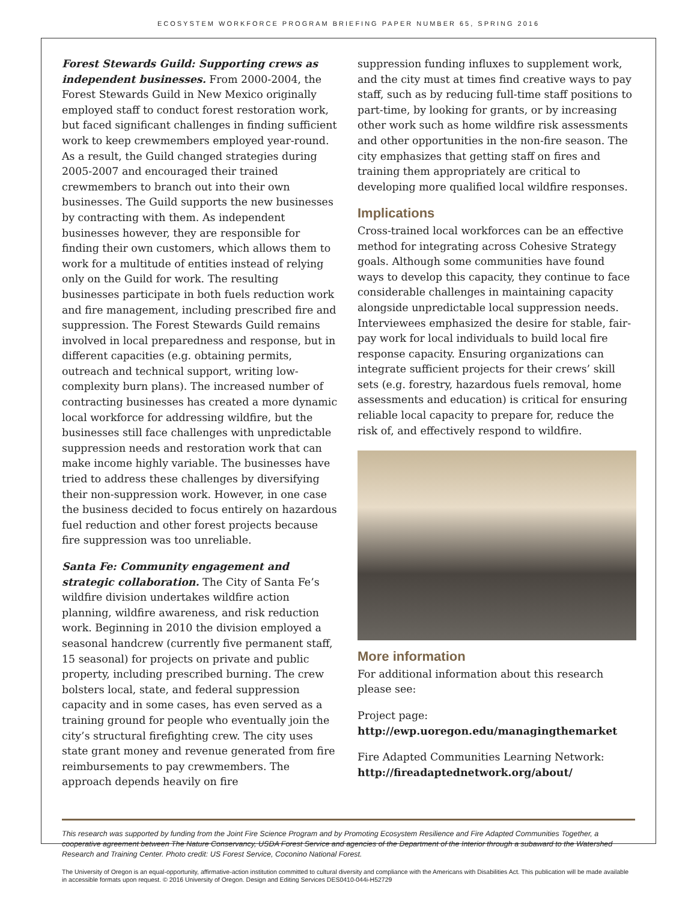ECOSYSTEM WORKFORCE PROGRAM BRIEFING PAPER NUMBER 65, SPRING 2016
Forest Stewards Guild: Supporting crews as independent businesses. From 2000-2004, the Forest Stewards Guild in New Mexico originally employed staff to conduct forest restoration work, but faced significant challenges in finding sufficient work to keep crewmembers employed year-round. As a result, the Guild changed strategies during 2005-2007 and encouraged their trained crewmembers to branch out into their own businesses. The Guild supports the new businesses by contracting with them. As independent businesses however, they are responsible for finding their own customers, which allows them to work for a multitude of entities instead of relying only on the Guild for work. The resulting businesses participate in both fuels reduction work and fire management, including prescribed fire and suppression. The Forest Stewards Guild remains involved in local preparedness and response, but in different capacities (e.g. obtaining permits, outreach and technical support, writing low-complexity burn plans). The increased number of contracting businesses has created a more dynamic local workforce for addressing wildfire, but the businesses still face challenges with unpredictable suppression needs and restoration work that can make income highly variable. The businesses have tried to address these challenges by diversifying their non-suppression work. However, in one case the business decided to focus entirely on hazardous fuel reduction and other forest projects because fire suppression was too unreliable.
Santa Fe: Community engagement and strategic collaboration. The City of Santa Fe’s wildfire division undertakes wildfire action planning, wildfire awareness, and risk reduction work. Beginning in 2010 the division employed a seasonal handcrew (currently five permanent staff, 15 seasonal) for projects on private and public property, including prescribed burning. The crew bolsters local, state, and federal suppression capacity and in some cases, has even served as a training ground for people who eventually join the city’s structural firefighting crew. The city uses state grant money and revenue generated from fire reimbursements to pay crewmembers. The approach depends heavily on fire
suppression funding influxes to supplement work, and the city must at times find creative ways to pay staff, such as by reducing full-time staff positions to part-time, by looking for grants, or by increasing other work such as home wildfire risk assessments and other opportunities in the non-fire season. The city emphasizes that getting staff on fires and training them appropriately are critical to developing more qualified local wildfire responses.
Implications
Cross-trained local workforces can be an effective method for integrating across Cohesive Strategy goals. Although some communities have found ways to develop this capacity, they continue to face considerable challenges in maintaining capacity alongside unpredictable local suppression needs. Interviewees emphasized the desire for stable, fair-pay work for local individuals to build local fire response capacity. Ensuring organizations can integrate sufficient projects for their crews’ skill sets (e.g. forestry, hazardous fuels removal, home assessments and education) is critical for ensuring reliable local capacity to prepare for, reduce the risk of, and effectively respond to wildfire.
More information
For additional information about this research please see:
Project page:
http://ewp.uoregon.edu/managingthemarket
Fire Adapted Communities Learning Network:
http://fireadaptednetwork.org/about/
This research was supported by funding from the Joint Fire Science Program and by Promoting Ecosystem Resilience and Fire Adapted Communities Together, a cooperative agreement between The Nature Conservancy, USDA Forest Service and agencies of the Department of the Interior through a subaward to the Watershed Research and Training Center. Photo credit: US Forest Service, Coconino National Forest.
The University of Oregon is an equal-opportunity, affirmative-action institution committed to cultural diversity and compliance with the Americans with Disabilities Act. This publication will be made available in accessible formats upon request. © 2016 University of Oregon. Design and Editing Services DES0410-044i-H52729